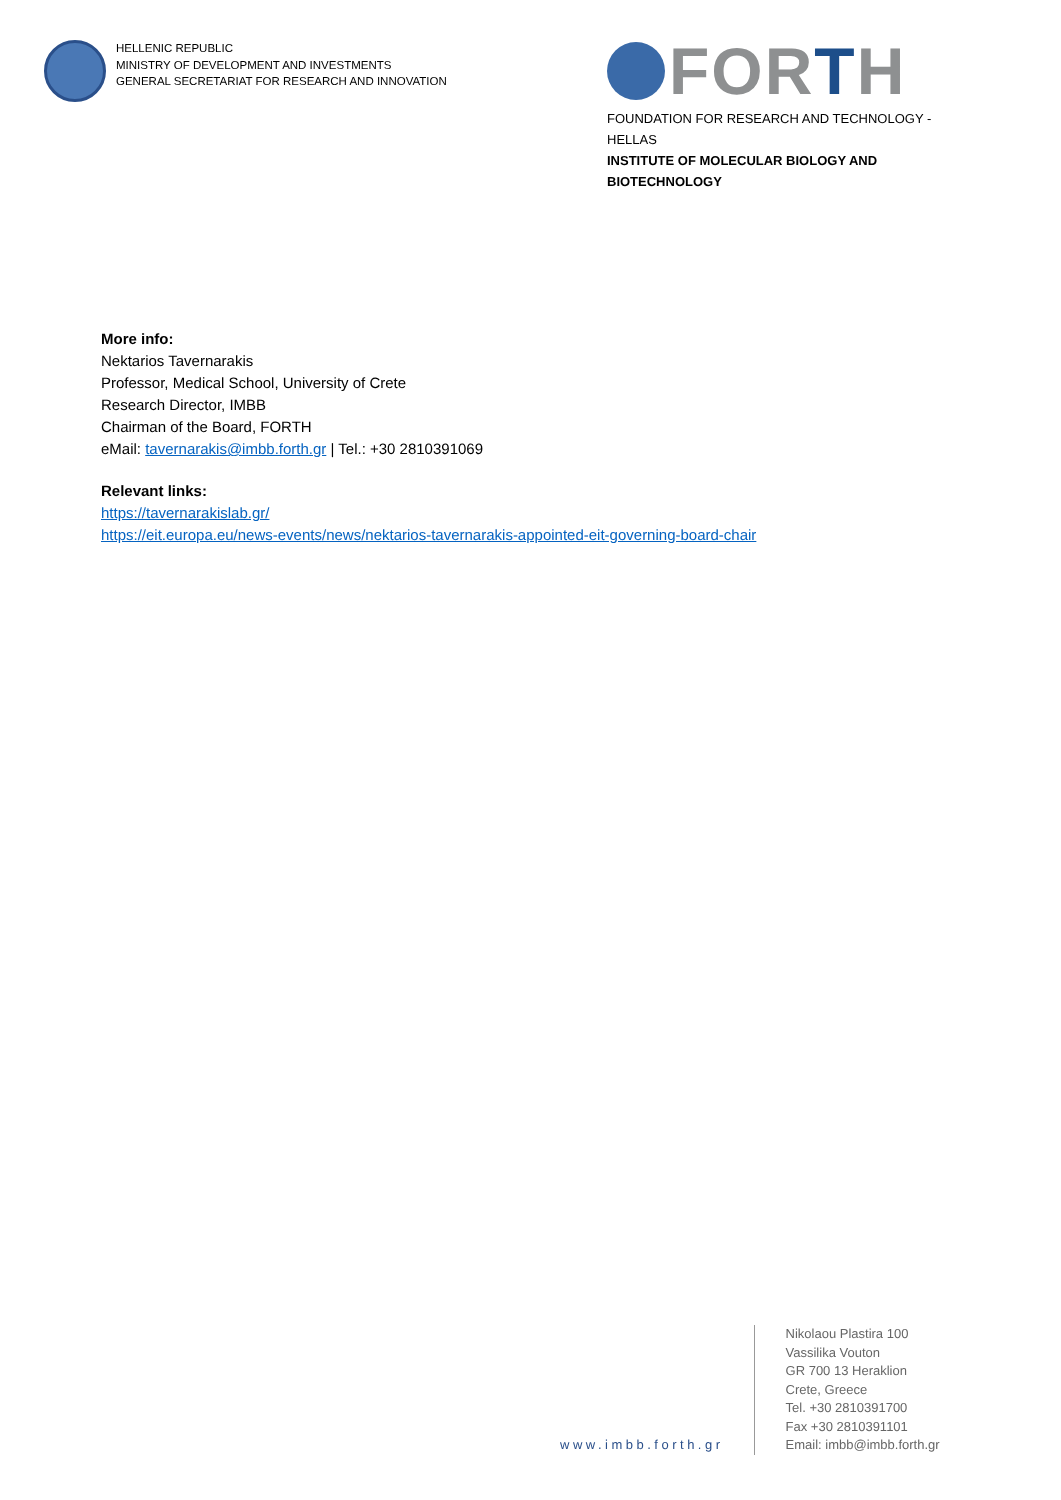HELLENIC REPUBLIC
MINISTRY OF DEVELOPMENT AND INVESTMENTS
GENERAL SECRETARIAT FOR RESEARCH AND INNOVATION
FORTH
FOUNDATION FOR RESEARCH AND TECHNOLOGY - HELLAS
INSTITUTE OF MOLECULAR BIOLOGY AND BIOTECHNOLOGY
More info:
Nektarios Tavernarakis
Professor, Medical School, University of Crete
Research Director, IMBB
Chairman of the Board, FORTH
eMail: tavernarakis@imbb.forth.gr | Tel.: +30 2810391069
Relevant links:
https://tavernarakislab.gr/
https://eit.europa.eu/news-events/news/nektarios-tavernarakis-appointed-eit-governing-board-chair
www.imbb.forth.gr
Nikolaou Plastira 100
Vassilika Vouton
GR 700 13 Heraklion
Crete, Greece
Tel. +30 2810391700
Fax +30 2810391101
Email: imbb@imbb.forth.gr